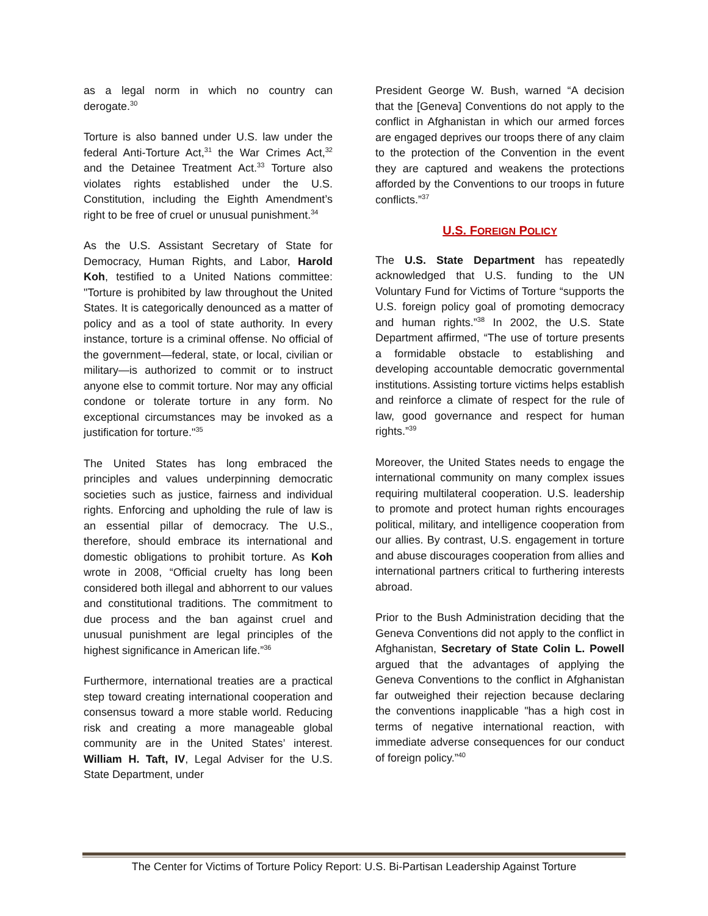as a legal norm in which no country can derogate.<sup>30</sup>
Torture is also banned under U.S. law under the federal Anti-Torture Act,<sup>31</sup> the War Crimes Act,<sup>32</sup> and the Detainee Treatment Act.<sup>33</sup> Torture also violates rights established under the U.S. Constitution, including the Eighth Amendment’s right to be free of cruel or unusual punishment.<sup>34</sup>
As the U.S. Assistant Secretary of State for Democracy, Human Rights, and Labor, Harold Koh, testified to a United Nations committee: "Torture is prohibited by law throughout the United States. It is categorically denounced as a matter of policy and as a tool of state authority. In every instance, torture is a criminal offense. No official of the government—federal, state, or local, civilian or military—is authorized to commit or to instruct anyone else to commit torture. Nor may any official condone or tolerate torture in any form. No exceptional circumstances may be invoked as a justification for torture."<sup>35</sup>
The United States has long embraced the principles and values underpinning democratic societies such as justice, fairness and individual rights. Enforcing and upholding the rule of law is an essential pillar of democracy. The U.S., therefore, should embrace its international and domestic obligations to prohibit torture. As Koh wrote in 2008, “Official cruelty has long been considered both illegal and abhorrent to our values and constitutional traditions. The commitment to due process and the ban against cruel and unusual punishment are legal principles of the highest significance in American life.”<sup>36</sup>
Furthermore, international treaties are a practical step toward creating international cooperation and consensus toward a more stable world. Reducing risk and creating a more manageable global community are in the United States’ interest. William H. Taft, IV, Legal Adviser for the U.S. State Department, under
President George W. Bush, warned “A decision that the [Geneva] Conventions do not apply to the conflict in Afghanistan in which our armed forces are engaged deprives our troops there of any claim to the protection of the Convention in the event they are captured and weakens the protections afforded by the Conventions to our troops in future conflicts.”<sup>37</sup>
U.S. FOREIGN POLICY
The U.S. State Department has repeatedly acknowledged that U.S. funding to the UN Voluntary Fund for Victims of Torture “supports the U.S. foreign policy goal of promoting democracy and human rights.”<sup>38</sup> In 2002, the U.S. State Department affirmed, “The use of torture presents a formidable obstacle to establishing and developing accountable democratic governmental institutions. Assisting torture victims helps establish and reinforce a climate of respect for the rule of law, good governance and respect for human rights.”<sup>39</sup>
Moreover, the United States needs to engage the international community on many complex issues requiring multilateral cooperation. U.S. leadership to promote and protect human rights encourages political, military, and intelligence cooperation from our allies. By contrast, U.S. engagement in torture and abuse discourages cooperation from allies and international partners critical to furthering interests abroad.
Prior to the Bush Administration deciding that the Geneva Conventions did not apply to the conflict in Afghanistan, Secretary of State Colin L. Powell argued that the advantages of applying the Geneva Conventions to the conflict in Afghanistan far outweighed their rejection because declaring the conventions inapplicable "has a high cost in terms of negative international reaction, with immediate adverse consequences for our conduct of foreign policy.”<sup>40</sup>
The Center for Victims of Torture Policy Report: U.S. Bi-Partisan Leadership Against Torture